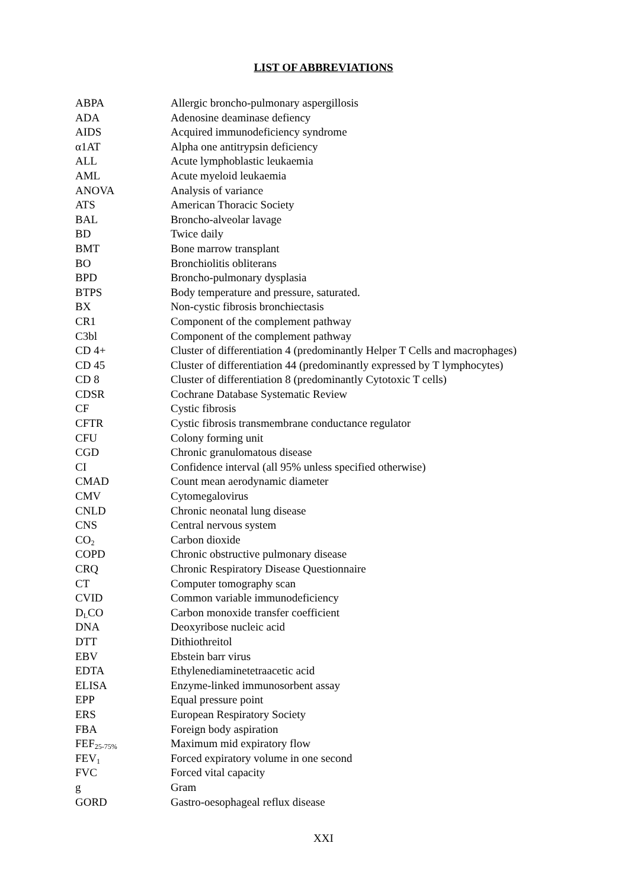LIST OF ABBREVIATIONS
| ABPA | Allergic broncho-pulmonary aspergillosis |
| ADA | Adenosine deaminase defiency |
| AIDS | Acquired immunodeficiency syndrome |
| α1AT | Alpha one antitrypsin deficiency |
| ALL | Acute lymphoblastic leukaemia |
| AML | Acute myeloid leukaemia |
| ANOVA | Analysis of variance |
| ATS | American Thoracic Society |
| BAL | Broncho-alveolar lavage |
| BD | Twice daily |
| BMT | Bone marrow transplant |
| BO | Bronchiolitis obliterans |
| BPD | Broncho-pulmonary dysplasia |
| BTPS | Body temperature and pressure, saturated. |
| BX | Non-cystic fibrosis bronchiectasis |
| CR1 | Component of the complement pathway |
| C3bl | Component of the complement pathway |
| CD 4+ | Cluster of differentiation 4 (predominantly Helper T Cells and macrophages) |
| CD 45 | Cluster of differentiation 44 (predominantly expressed by T lymphocytes) |
| CD 8 | Cluster of differentiation 8 (predominantly Cytotoxic T cells) |
| CDSR | Cochrane Database Systematic Review |
| CF | Cystic fibrosis |
| CFTR | Cystic fibrosis transmembrane conductance regulator |
| CFU | Colony forming unit |
| CGD | Chronic granulomatous disease |
| CI | Confidence interval (all 95% unless specified otherwise) |
| CMAD | Count mean aerodynamic diameter |
| CMV | Cytomegalovirus |
| CNLD | Chronic neonatal lung disease |
| CNS | Central nervous system |
| CO<sub>2</sub> | Carbon dioxide |
| COPD | Chronic obstructive pulmonary disease |
| CRQ | Chronic Respiratory Disease Questionnaire |
| CT | Computer tomography scan |
| CVID | Common variable immunodeficiency |
| D<sub>L</sub>CO | Carbon monoxide transfer coefficient |
| DNA | Deoxyribose nucleic acid |
| DTT | Dithiothreitol |
| EBV | Ebstein barr virus |
| EDTA | Ethylenediaminetetraacetic acid |
| ELISA | Enzyme-linked immunosorbent assay |
| EPP | Equal pressure point |
| ERS | European Respiratory Society |
| FBA | Foreign body aspiration |
| FEF<sub>25-75%</sub> | Maximum mid expiratory flow |
| FEV<sub>1</sub> | Forced expiratory volume in one second |
| FVC | Forced vital capacity |
| g | Gram |
| GORD | Gastro-oesophageal reflux disease |
XXI